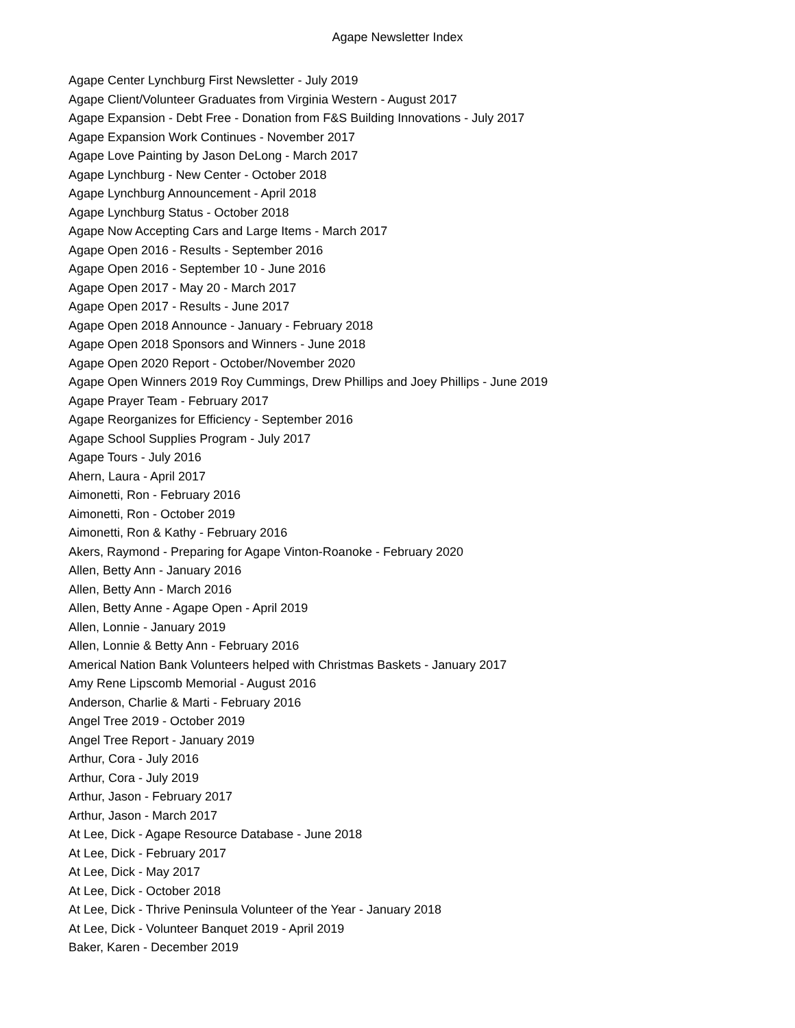Agape Newsletter Index
Agape Center Lynchburg First Newsletter - July 2019
Agape Client/Volunteer Graduates from Virginia Western - August 2017
Agape Expansion - Debt Free - Donation from F&S Building Innovations - July 2017
Agape Expansion Work Continues - November 2017
Agape Love Painting by Jason DeLong - March 2017
Agape Lynchburg - New Center - October 2018
Agape Lynchburg Announcement - April 2018
Agape Lynchburg Status - October 2018
Agape Now Accepting Cars and Large Items - March 2017
Agape Open 2016 - Results - September 2016
Agape Open 2016 - September 10 - June 2016
Agape Open 2017 - May 20 - March 2017
Agape Open 2017 - Results - June 2017
Agape Open 2018 Announce - January - February 2018
Agape Open 2018 Sponsors and Winners - June 2018
Agape Open 2020 Report - October/November 2020
Agape Open Winners 2019 Roy Cummings, Drew Phillips and Joey Phillips - June 2019
Agape Prayer Team - February 2017
Agape Reorganizes for Efficiency - September 2016
Agape School Supplies Program - July 2017
Agape Tours - July 2016
Ahern, Laura - April 2017
Aimonetti, Ron - February 2016
Aimonetti, Ron - October 2019
Aimonetti, Ron & Kathy - February 2016
Akers, Raymond - Preparing for Agape Vinton-Roanoke - February 2020
Allen, Betty Ann - January 2016
Allen, Betty Ann - March 2016
Allen, Betty Anne - Agape Open - April 2019
Allen, Lonnie - January 2019
Allen, Lonnie & Betty Ann - February 2016
Americal Nation Bank Volunteers helped with Christmas Baskets - January 2017
Amy Rene Lipscomb Memorial - August 2016
Anderson, Charlie & Marti - February 2016
Angel Tree 2019 - October 2019
Angel Tree Report - January 2019
Arthur, Cora - July 2016
Arthur, Cora - July 2019
Arthur, Jason - February 2017
Arthur, Jason - March 2017
At Lee, Dick - Agape Resource Database - June 2018
At Lee, Dick - February 2017
At Lee, Dick - May 2017
At Lee, Dick - October 2018
At Lee, Dick - Thrive Peninsula Volunteer of the Year - January 2018
At Lee, Dick - Volunteer Banquet 2019 - April 2019
Baker, Karen - December 2019